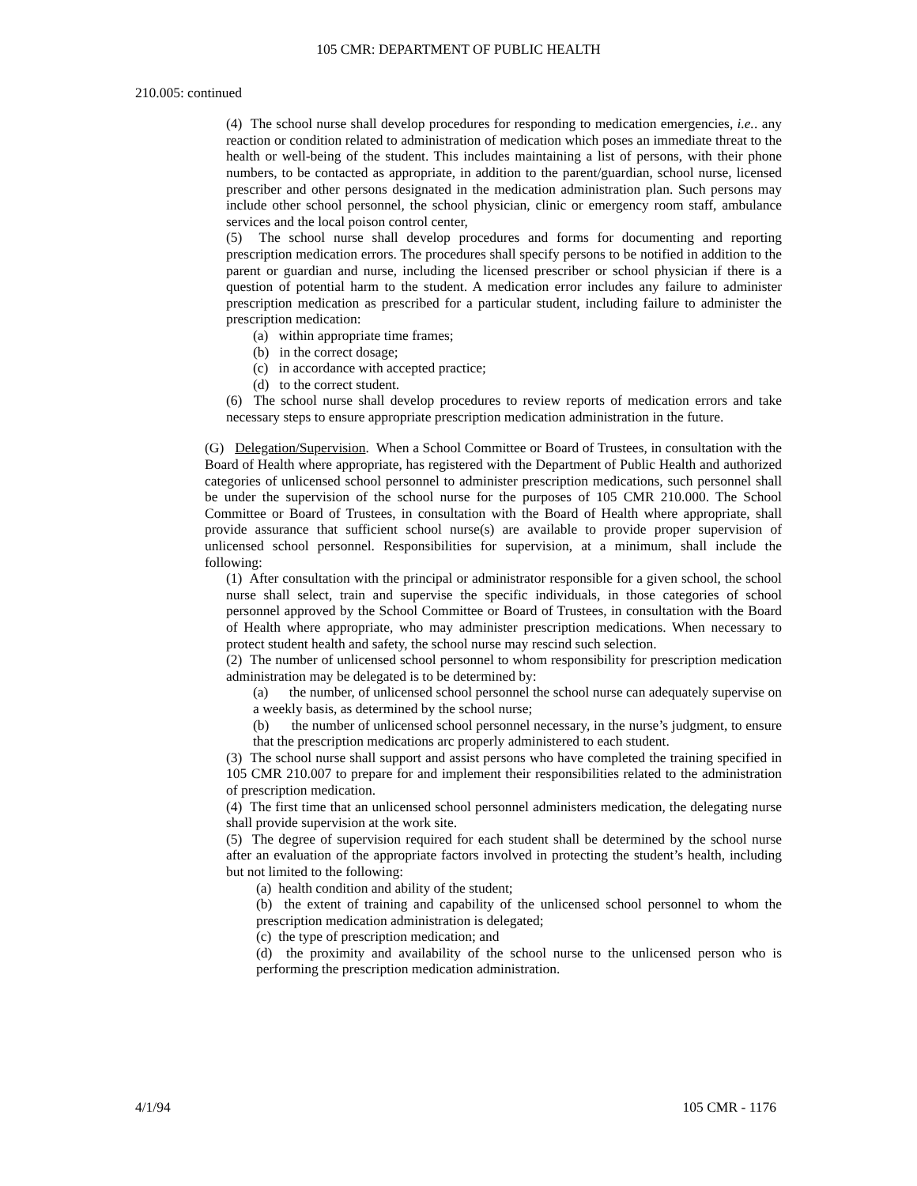105 CMR: DEPARTMENT OF PUBLIC HEALTH
210.005: continued
(4) The school nurse shall develop procedures for responding to medication emergencies, i.e.. any reaction or condition related to administration of medication which poses an immediate threat to the health or well-being of the student. This includes maintaining a list of persons, with their phone numbers, to be contacted as appropriate, in addition to the parent/guardian, school nurse, licensed prescriber and other persons designated in the medication administration plan. Such persons may include other school personnel, the school physician, clinic or emergency room staff, ambulance services and the local poison control center,
(5) The school nurse shall develop procedures and forms for documenting and reporting prescription medication errors. The procedures shall specify persons to be notified in addition to the parent or guardian and nurse, including the licensed prescriber or school physician if there is a question of potential harm to the student. A medication error includes any failure to administer prescription medication as prescribed for a particular student, including failure to administer the prescription medication:
(a) within appropriate time frames;
(b) in the correct dosage;
(c) in accordance with accepted practice;
(d) to the correct student.
(6) The school nurse shall develop procedures to review reports of medication errors and take necessary steps to ensure appropriate prescription medication administration in the future.
(G) Delegation/Supervision. When a School Committee or Board of Trustees, in consultation with the Board of Health where appropriate, has registered with the Department of Public Health and authorized categories of unlicensed school personnel to administer prescription medications, such personnel shall be under the supervision of the school nurse for the purposes of 105 CMR 210.000. The School Committee or Board of Trustees, in consultation with the Board of Health where appropriate, shall provide assurance that sufficient school nurse(s) are available to provide proper supervision of unlicensed school personnel. Responsibilities for supervision, at a minimum, shall include the following:
(1) After consultation with the principal or administrator responsible for a given school, the school nurse shall select, train and supervise the specific individuals, in those categories of school personnel approved by the School Committee or Board of Trustees, in consultation with the Board of Health where appropriate, who may administer prescription medications. When necessary to protect student health and safety, the school nurse may rescind such selection.
(2) The number of unlicensed school personnel to whom responsibility for prescription medication administration may be delegated is to be determined by:
(a) the number, of unlicensed school personnel the school nurse can adequately supervise on a weekly basis, as determined by the school nurse;
(b) the number of unlicensed school personnel necessary, in the nurse’s judgment, to ensure that the prescription medications arc properly administered to each student.
(3) The school nurse shall support and assist persons who have completed the training specified in 105 CMR 210.007 to prepare for and implement their responsibilities related to the administration of prescription medication.
(4) The first time that an unlicensed school personnel administers medication, the delegating nurse shall provide supervision at the work site.
(5) The degree of supervision required for each student shall be determined by the school nurse after an evaluation of the appropriate factors involved in protecting the student’s health, including but not limited to the following:
(a) health condition and ability of the student;
(b) the extent of training and capability of the unlicensed school personnel to whom the prescription medication administration is delegated;
(c) the type of prescription medication; and
(d) the proximity and availability of the school nurse to the unlicensed person who is performing the prescription medication administration.
4/1/94 105 CMR - 1176